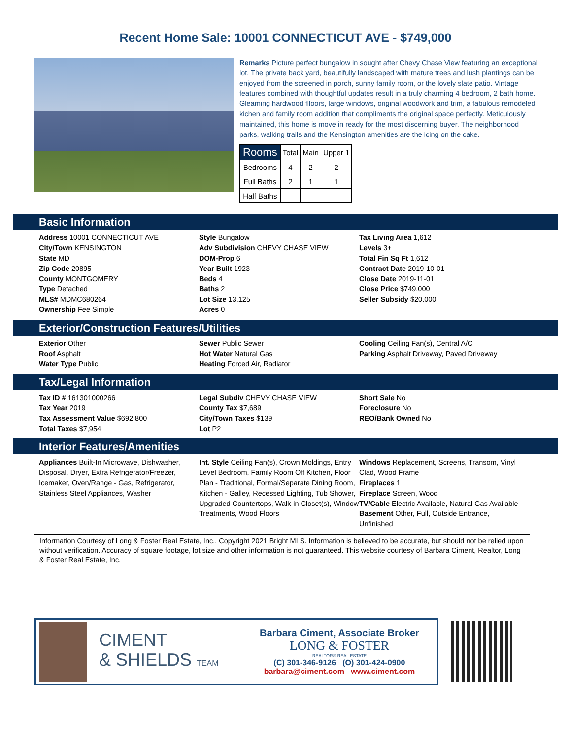Recent Home Sale: 10001 CONNECTICUT AVE - $749,000
Remarks Picture perfect bungalow in sought after Chevy Chase View featuring an exceptional lot. The private back yard, beautifully landscaped with mature trees and lush plantings can be enjoyed from the screened in porch, sunny family room, or the lovely slate patio. Vintage features combined with thoughtful updates result in a truly charming 4 bedroom, 2 bath home. Gleaming hardwood flloors, large windows, original woodwork and trim, a fabulous remodeled kichen and family room addition that compliments the original space perfectly. Meticulously maintained, this home is move in ready for the most discerning buyer. The neighborhood parks, walking trails and the Kensington amenities are the icing on the cake.
| Rooms | Total | Main | Upper 1 |
| --- | --- | --- | --- |
| Bedrooms | 4 | 2 | 2 |
| Full Baths | 2 | 1 | 1 |
| Half Baths | | | |
Basic Information
Address 10001 CONNECTICUT AVE
City/Town KENSINGTON
State MD
Zip Code 20895
County MONTGOMERY
Type Detached
MLS# MDMC680264
Ownership Fee Simple
Style Bungalow
Adv Subdivision CHEVY CHASE VIEW
DOM-Prop 6
Year Built 1923
Beds 4
Baths 2
Lot Size 13,125
Acres 0
Tax Living Area 1,612
Levels 3+
Total Fin Sq Ft 1,612
Contract Date 2019-10-01
Close Date 2019-11-01
Close Price $749,000
Seller Subsidy $20,000
Exterior/Construction Features/Utilities
Exterior Other
Roof Asphalt
Water Type Public
Sewer Public Sewer
Hot Water Natural Gas
Heating Forced Air, Radiator
Cooling Ceiling Fan(s), Central A/C
Parking Asphalt Driveway, Paved Driveway
Tax/Legal Information
Tax ID # 161301000266
Tax Year 2019
Tax Assessment Value $692,800
Total Taxes $7,954
Legal Subdiv CHEVY CHASE VIEW
County Tax $7,689
City/Town Taxes $139
Lot P2
Short Sale No
Foreclosure No
REO/Bank Owned No
Interior Features/Amenities
Appliances Built-In Microwave, Dishwasher, Disposal, Dryer, Extra Refrigerator/Freezer, Icemaker, Oven/Range - Gas, Refrigerator, Stainless Steel Appliances, Washer
Int. Style Ceiling Fan(s), Crown Moldings, Entry Level Bedroom, Family Room Off Kitchen, Floor Plan - Traditional, Formal/Separate Dining Room, Kitchen - Galley, Recessed Lighting, Tub Shower, Upgraded Countertops, Walk-in Closet(s), Window Treatments, Wood Floors
Windows Replacement, Screens, Transom, Vinyl Clad, Wood Frame
Fireplaces 1
Fireplace Screen, Wood
TV/Cable Electric Available, Natural Gas Available
Basement Other, Full, Outside Entrance, Unfinished
Information Courtesy of Long & Foster Real Estate, Inc.. Copyright 2021 Bright MLS. Information is believed to be accurate, but should not be relied upon without verification. Accuracy of square footage, lot size and other information is not guaranteed. This website courtesy of Barbara Ciment, Realtor, Long & Foster Real Estate, Inc.
CIMENT
& SHIELDS TEAM
Barbara Ciment, Associate Broker
LONG & FOSTER
REALTOR® REAL ESTATE
(C) 301-346-9126 (O) 301-424-0900
barbara@ciment.com www.ciment.com